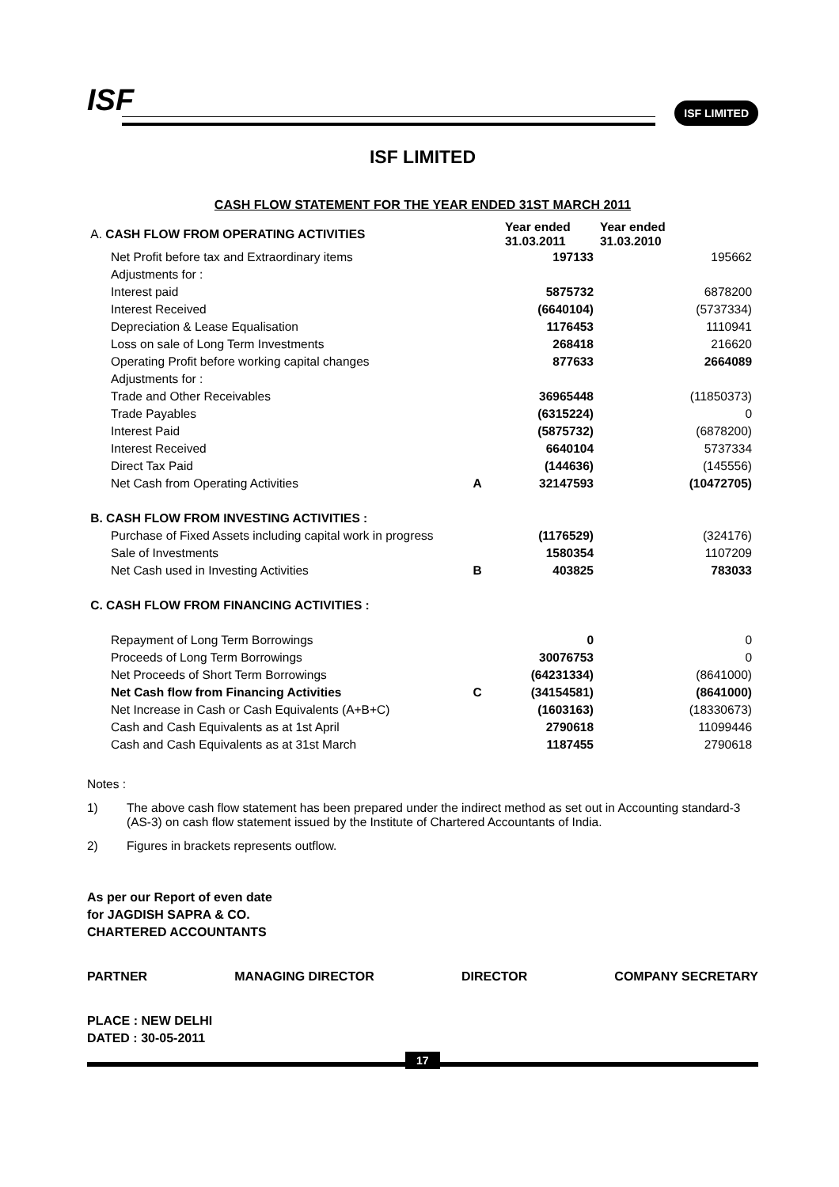ISF ISF LIMITED
ISF LIMITED
CASH FLOW STATEMENT FOR THE YEAR ENDED 31ST MARCH 2011
| A. CASH FLOW FROM OPERATING ACTIVITIES | | Year ended 31.03.2011 | Year ended 31.03.2010 |
| Net Profit before tax and Extraordinary items | | 197133 | 195662 |
| Adjustments for : | | | |
| Interest paid | | 5875732 | 6878200 |
| Interest Received | | (6640104) | (5737334) |
| Depreciation & Lease Equalisation | | 1176453 | 1110941 |
| Loss on sale of Long Term Investments | | 268418 | 216620 |
| Operating Profit before working capital changes | | 877633 | 2664089 |
| Adjustments for : | | | |
| Trade and Other Receivables | | 36965448 | (11850373) |
| Trade Payables | | (6315224) | 0 |
| Interest Paid | | (5875732) | (6878200) |
| Interest Received | | 6640104 | 5737334 |
| Direct Tax Paid | | (144636) | (145556) |
| Net Cash from Operating Activities | A | 32147593 | (10472705) |
| B. CASH FLOW FROM INVESTING ACTIVITIES : | | | |
| Purchase of Fixed Assets including capital work in progress | | (1176529) | (324176) |
| Sale of Investments | | 1580354 | 1107209 |
| Net Cash used in Investing Activities | B | 403825 | 783033 |
| C. CASH FLOW FROM FINANCING ACTIVITIES : | | | |
| Repayment of Long Term Borrowings | | 0 | 0 |
| Proceeds of Long Term Borrowings | | 30076753 | 0 |
| Net Proceeds of Short Term Borrowings | | (64231334) | (8641000) |
| Net Cash flow from Financing Activities | C | (34154581) | (8641000) |
| Net Increase in Cash or Cash Equivalents (A+B+C) | | (1603163) | (18330673) |
| Cash and Cash Equivalents as at 1st April | | 2790618 | 11099446 |
| Cash and Cash Equivalents as at 31st March | | 1187455 | 2790618 |
Notes :
1) The above cash flow statement has been prepared under the indirect method as set out in Accounting standard-3 (AS-3) on cash flow statement issued by the Institute of Chartered Accountants of India.
2) Figures in brackets represents outflow.
As per our Report of even date
for JAGDISH SAPRA & CO.
CHARTERED ACCOUNTANTS
PARTNER MANAGING DIRECTOR DIRECTOR COMPANY SECRETARY
PLACE : NEW DELHI
DATED : 30-05-2011
17